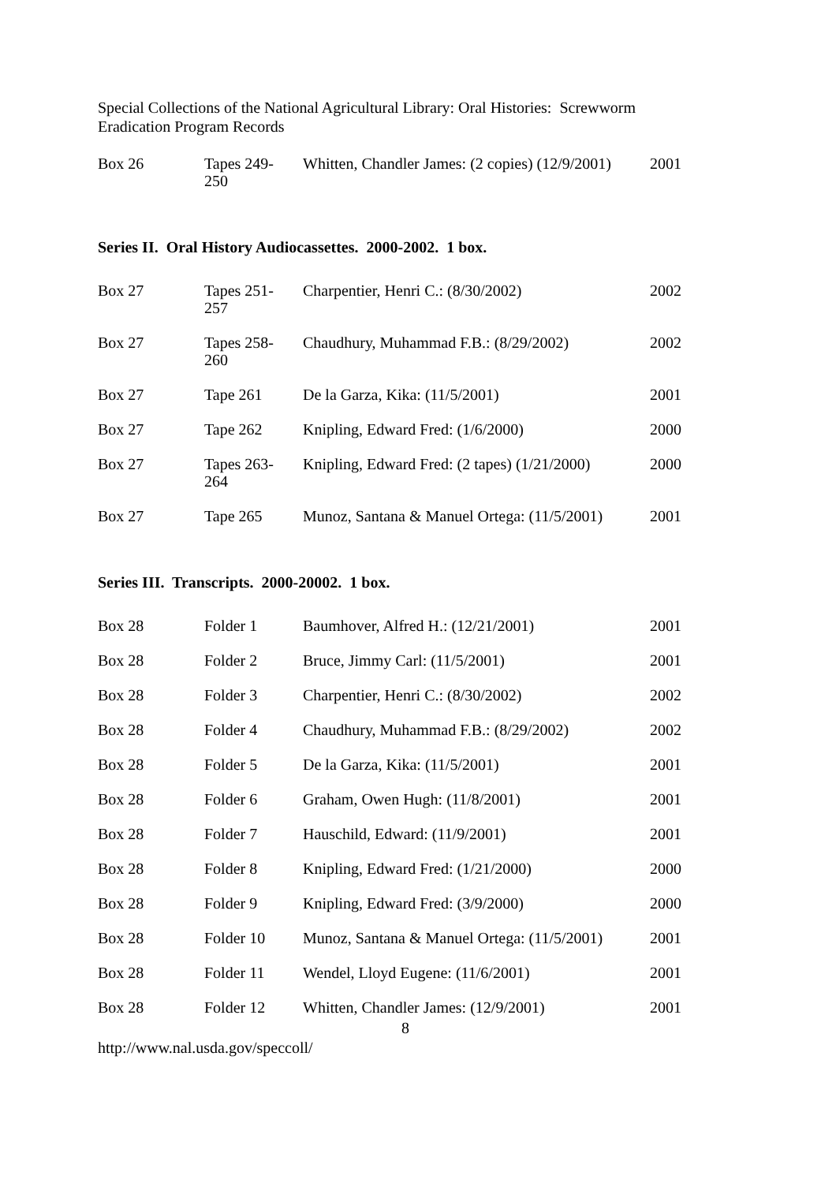Special Collections of the National Agricultural Library: Oral Histories: Screwworm Eradication Program Records
| Box 26 | Tapes 249- 250 | Whitten, Chandler James: (2 copies) (12/9/2001) | 2001 |
Series II. Oral History Audiocassettes. 2000-2002. 1 box.
| Box 27 | Tapes 251- 257 | Charpentier, Henri C.: (8/30/2002) | 2002 |
| Box 27 | Tapes 258- 260 | Chaudhury, Muhammad F.B.: (8/29/2002) | 2002 |
| Box 27 | Tape 261 | De la Garza, Kika: (11/5/2001) | 2001 |
| Box 27 | Tape 262 | Knipling, Edward Fred: (1/6/2000) | 2000 |
| Box 27 | Tapes 263- 264 | Knipling, Edward Fred: (2 tapes) (1/21/2000) | 2000 |
| Box 27 | Tape 265 | Munoz, Santana & Manuel Ortega: (11/5/2001) | 2001 |
Series III. Transcripts. 2000-20002. 1 box.
| Box 28 | Folder 1 | Baumhover, Alfred H.: (12/21/2001) | 2001 |
| Box 28 | Folder 2 | Bruce, Jimmy Carl: (11/5/2001) | 2001 |
| Box 28 | Folder 3 | Charpentier, Henri C.: (8/30/2002) | 2002 |
| Box 28 | Folder 4 | Chaudhury, Muhammad F.B.: (8/29/2002) | 2002 |
| Box 28 | Folder 5 | De la Garza, Kika: (11/5/2001) | 2001 |
| Box 28 | Folder 6 | Graham, Owen Hugh: (11/8/2001) | 2001 |
| Box 28 | Folder 7 | Hauschild, Edward: (11/9/2001) | 2001 |
| Box 28 | Folder 8 | Knipling, Edward Fred: (1/21/2000) | 2000 |
| Box 28 | Folder 9 | Knipling, Edward Fred: (3/9/2000) | 2000 |
| Box 28 | Folder 10 | Munoz, Santana & Manuel Ortega: (11/5/2001) | 2001 |
| Box 28 | Folder 11 | Wendel, Lloyd Eugene: (11/6/2001) | 2001 |
| Box 28 | Folder 12 | Whitten, Chandler James: (12/9/2001) | 2001 |
8
http://www.nal.usda.gov/speccoll/